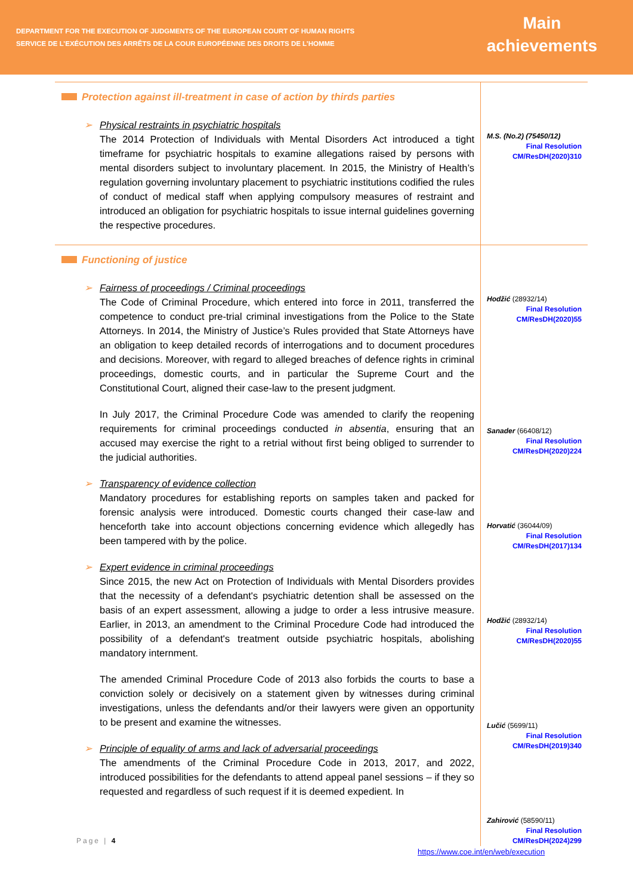DEPARTMENT FOR THE EXECUTION OF JUDGMENTS OF THE EUROPEAN COURT OF HUMAN RIGHTS
SERVICE DE L’EXÉCUTION DES ARRÊTS DE LA COUR EUROPÉENNE DES DROITS DE L’HOMME
Main
achievements
| Protection against ill-treatment in case of action by thirds parties ➢ Physical restraints in psychiatric hospitals The 2014 Protection of Individuals with Mental Disorders Act introduced a tight timeframe for psychiatric hospitals to examine allegations raised by persons with mental disorders subject to involuntary placement. In 2015, the Ministry of Health’s regulation governing involuntary placement to psychiatric institutions codified the rules of conduct of medical staff when applying compulsory measures of restraint and introduced an obligation for psychiatric hospitals to issue internal guidelines governing the respective procedures. | M.S. (No.2) (75450/12) Final Resolution CM/ResDH(2020)310 |
| Functioning of justice ➢ Fairness of proceedings / Criminal proceedings The Code of Criminal Procedure, which entered into force in 2011, transferred the competence to conduct pre-trial criminal investigations from the Police to the State Attorneys. In 2014, the Ministry of Justice’s Rules provided that State Attorneys have an obligation to keep detailed records of interrogations and to document procedures and decisions. Moreover, with regard to alleged breaches of defence rights in criminal proceedings, domestic courts, and in particular the Supreme Court and the Constitutional Court, aligned their case-law to the present judgment. In July 2017, the Criminal Procedure Code was amended to clarify the reopening requirements for criminal proceedings conducted in absentia , ensuring that an accused may exercise the right to a retrial without first being obliged to surrender to the judicial authorities. ➢ Transparency of evidence collection Mandatory procedures for establishing reports on samples taken and packed for forensic analysis were introduced. Domestic courts changed their case-law and henceforth take into account objections concerning evidence which allegedly has been tampered with by the police. ➢ Expert evidence in criminal proceedings Since 2015, the new Act on Protection of Individuals with Mental Disorders provides that the necessity of a defendant's psychiatric detention shall be assessed on the basis of an expert assessment, allowing a judge to order a less intrusive measure. Earlier, in 2013, an amendment to the Criminal Procedure Code had introduced the possibility of a defendant's treatment outside psychiatric hospitals, abolishing mandatory internment. The amended Criminal Procedure Code of 2013 also forbids the courts to base a conviction solely or decisively on a statement given by witnesses during criminal investigations, unless the defendants and/or their lawyers were given an opportunity to be present and examine the witnesses. ➢ Principle of equality of arms and lack of adversarial proceedings The amendments of the Criminal Procedure Code in 2013, 2017, and 2022, introduced possibilities for the defendants to attend appeal panel sessions – if they so requested and regardless of such request if it is deemed expedient. In | Hodžić (28932/14) Final Resolution CM/ResDH(2020)55 Sanader (66408/12) Final Resolution CM/ResDH(2020)224 Horvatić (36044/09) Final Resolution CM/ResDH(2017)134 Hodžić (28932/14) Final Resolution CM/ResDH(2020)55 Lučić (5699/11) Final Resolution CM/ResDH(2019)340 Zahirović (58590/11) Final Resolution CM/ResDH(2024)299 |
Page | 4
https://www.coe.int/en/web/execution